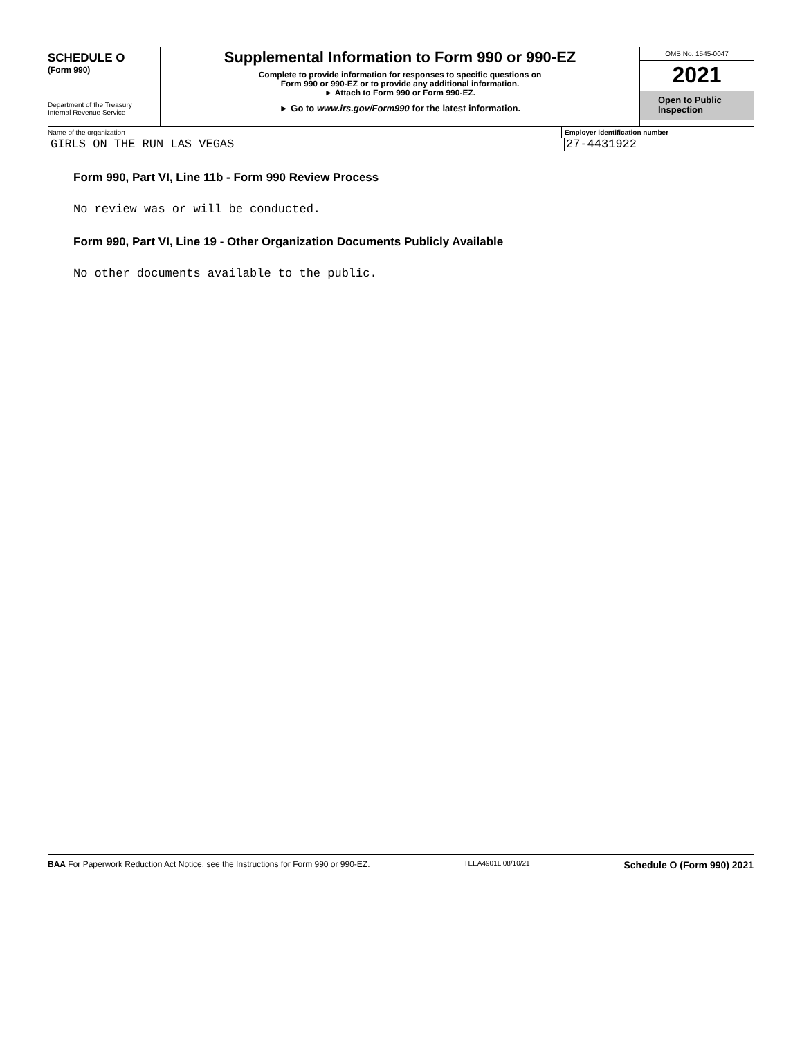SCHEDULE O
(Form 990)
Department of the Treasury
Internal Revenue Service
Supplemental Information to Form 990 or 990-EZ
Complete to provide information for responses to specific questions on
Form 990 or 990-EZ or to provide any additional information.
► Attach to Form 990 or Form 990-EZ.
► Go to www.irs.gov/Form990 for the latest information.
OMB No. 1545-0047
2021
Open to Public
Inspection
Name of the organization Employer identification number
GIRLS ON THE RUN LAS VEGAS 27-4431922
Form 990, Part VI, Line 11b - Form 990 Review Process
No review was or will be conducted.
Form 990, Part VI, Line 19 - Other Organization Documents Publicly Available
No other documents available to the public.
BAA For Paperwork Reduction Act Notice, see the Instructions for Form 990 or 990-EZ.
TEEA4901L 08/10/21
Schedule O (Form 990) 2021